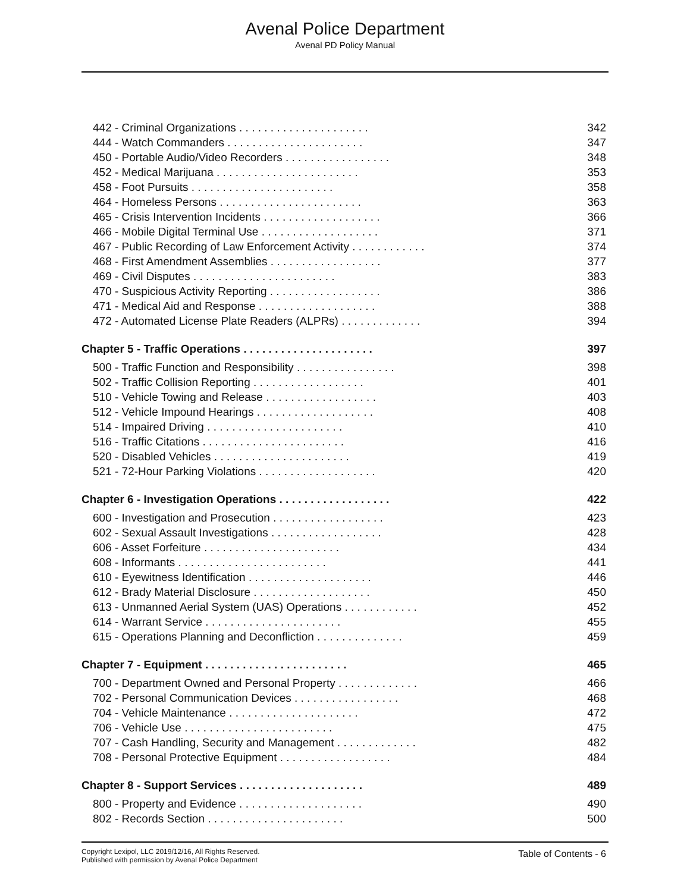Avenal Police Department
Avenal PD Policy Manual
442 - Criminal Organizations . . . . . . . . . . . . . . . . . . . . . 342
444 - Watch Commanders . . . . . . . . . . . . . . . . . . . . . . 347
450 - Portable Audio/Video Recorders . . . . . . . . . . . . . . . . . 348
452 - Medical Marijuana . . . . . . . . . . . . . . . . . . . . . . . 353
458 - Foot Pursuits . . . . . . . . . . . . . . . . . . . . . . . 358
464 - Homeless Persons . . . . . . . . . . . . . . . . . . . . . . . 363
465 - Crisis Intervention Incidents . . . . . . . . . . . . . . . . . . . 366
466 - Mobile Digital Terminal Use . . . . . . . . . . . . . . . . . . . 371
467 - Public Recording of Law Enforcement Activity . . . . . . . . . . . . 374
468 - First Amendment Assemblies . . . . . . . . . . . . . . . . . . 377
469 - Civil Disputes . . . . . . . . . . . . . . . . . . . . . . . 383
470 - Suspicious Activity Reporting . . . . . . . . . . . . . . . . . . 386
471 - Medical Aid and Response . . . . . . . . . . . . . . . . . . . 388
472 - Automated License Plate Readers (ALPRs) . . . . . . . . . . . . . 394
Chapter 5 - Traffic Operations . . . . . . . . . . . . . . . . . . . . . 397
500 - Traffic Function and Responsibility . . . . . . . . . . . . . . . . 398
502 - Traffic Collision Reporting . . . . . . . . . . . . . . . . . . 401
510 - Vehicle Towing and Release . . . . . . . . . . . . . . . . . . 403
512 - Vehicle Impound Hearings . . . . . . . . . . . . . . . . . . . 408
514 - Impaired Driving . . . . . . . . . . . . . . . . . . . . . . 410
516 - Traffic Citations . . . . . . . . . . . . . . . . . . . . . . . 416
520 - Disabled Vehicles . . . . . . . . . . . . . . . . . . . . . . 419
521 - 72-Hour Parking Violations . . . . . . . . . . . . . . . . . . . 420
Chapter 6 - Investigation Operations . . . . . . . . . . . . . . . . . . 422
600 - Investigation and Prosecution . . . . . . . . . . . . . . . . . . 423
602 - Sexual Assault Investigations . . . . . . . . . . . . . . . . . . 428
606 - Asset Forfeiture . . . . . . . . . . . . . . . . . . . . . . 434
608 - Informants . . . . . . . . . . . . . . . . . . . . . . . . 441
610 - Eyewitness Identification . . . . . . . . . . . . . . . . . . . . 446
612 - Brady Material Disclosure . . . . . . . . . . . . . . . . . . . 450
613 - Unmanned Aerial System (UAS) Operations . . . . . . . . . . . . 452
614 - Warrant Service . . . . . . . . . . . . . . . . . . . . . . 455
615 - Operations Planning and Deconfliction . . . . . . . . . . . . . . 459
Chapter 7 - Equipment . . . . . . . . . . . . . . . . . . . . . . . 465
700 - Department Owned and Personal Property . . . . . . . . . . . . . 466
702 - Personal Communication Devices . . . . . . . . . . . . . . . . . 468
704 - Vehicle Maintenance . . . . . . . . . . . . . . . . . . . . . 472
706 - Vehicle Use . . . . . . . . . . . . . . . . . . . . . . . . 475
707 - Cash Handling, Security and Management . . . . . . . . . . . . . 482
708 - Personal Protective Equipment . . . . . . . . . . . . . . . . . . 484
Chapter 8 - Support Services . . . . . . . . . . . . . . . . . . . . 489
800 - Property and Evidence . . . . . . . . . . . . . . . . . . . . 490
802 - Records Section . . . . . . . . . . . . . . . . . . . . . . 500
Copyright Lexipol, LLC 2019/12/16, All Rights Reserved.
Published with permission by Avenal Police Department
Table of Contents - 6